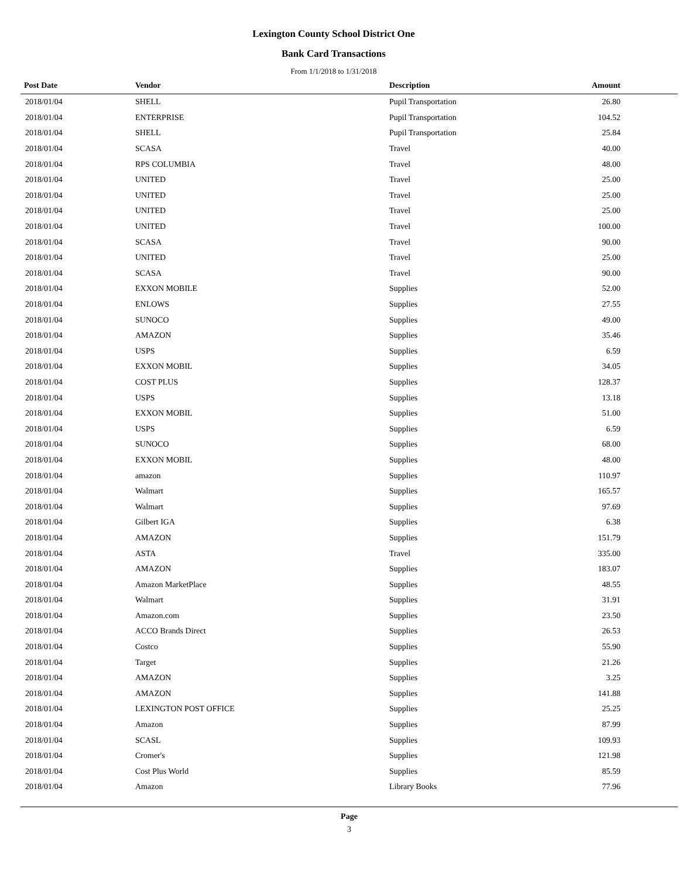Lexington County School District One
Bank Card Transactions
From 1/1/2018 to 1/31/2018
| Post Date | Vendor | Description | Amount | |
| --- | --- | --- | --- | --- |
| 2018/01/04 | SHELL | Pupil Transportation | 26.80 | |
| 2018/01/04 | ENTERPRISE | Pupil Transportation | 104.52 | |
| 2018/01/04 | SHELL | Pupil Transportation | 25.84 | |
| 2018/01/04 | SCASA | Travel | 40.00 | |
| 2018/01/04 | RPS COLUMBIA | Travel | 48.00 | |
| 2018/01/04 | UNITED | Travel | 25.00 | |
| 2018/01/04 | UNITED | Travel | 25.00 | |
| 2018/01/04 | UNITED | Travel | 25.00 | |
| 2018/01/04 | UNITED | Travel | 100.00 | |
| 2018/01/04 | SCASA | Travel | 90.00 | |
| 2018/01/04 | UNITED | Travel | 25.00 | |
| 2018/01/04 | SCASA | Travel | 90.00 | |
| 2018/01/04 | EXXON MOBILE | Supplies | 52.00 | |
| 2018/01/04 | ENLOWS | Supplies | 27.55 | |
| 2018/01/04 | SUNOCO | Supplies | 49.00 | |
| 2018/01/04 | AMAZON | Supplies | 35.46 | |
| 2018/01/04 | USPS | Supplies | 6.59 | |
| 2018/01/04 | EXXON MOBIL | Supplies | 34.05 | |
| 2018/01/04 | COST PLUS | Supplies | 128.37 | |
| 2018/01/04 | USPS | Supplies | 13.18 | |
| 2018/01/04 | EXXON MOBIL | Supplies | 51.00 | |
| 2018/01/04 | USPS | Supplies | 6.59 | |
| 2018/01/04 | SUNOCO | Supplies | 68.00 | |
| 2018/01/04 | EXXON MOBIL | Supplies | 48.00 | |
| 2018/01/04 | amazon | Supplies | 110.97 | |
| 2018/01/04 | Walmart | Supplies | 165.57 | |
| 2018/01/04 | Walmart | Supplies | 97.69 | |
| 2018/01/04 | Gilbert IGA | Supplies | 6.38 | |
| 2018/01/04 | AMAZON | Supplies | 151.79 | |
| 2018/01/04 | ASTA | Travel | 335.00 | |
| 2018/01/04 | AMAZON | Supplies | 183.07 | |
| 2018/01/04 | Amazon MarketPlace | Supplies | 48.55 | |
| 2018/01/04 | Walmart | Supplies | 31.91 | |
| 2018/01/04 | Amazon.com | Supplies | 23.50 | |
| 2018/01/04 | ACCO Brands Direct | Supplies | 26.53 | |
| 2018/01/04 | Costco | Supplies | 55.90 | |
| 2018/01/04 | Target | Supplies | 21.26 | |
| 2018/01/04 | AMAZON | Supplies | 3.25 | |
| 2018/01/04 | AMAZON | Supplies | 141.88 | |
| 2018/01/04 | LEXINGTON POST OFFICE | Supplies | 25.25 | |
| 2018/01/04 | Amazon | Supplies | 87.99 | |
| 2018/01/04 | SCASL | Supplies | 109.93 | |
| 2018/01/04 | Cromer's | Supplies | 121.98 | |
| 2018/01/04 | Cost Plus World | Supplies | 85.59 | |
| 2018/01/04 | Amazon | Library Books | 77.96 | |
Page
3